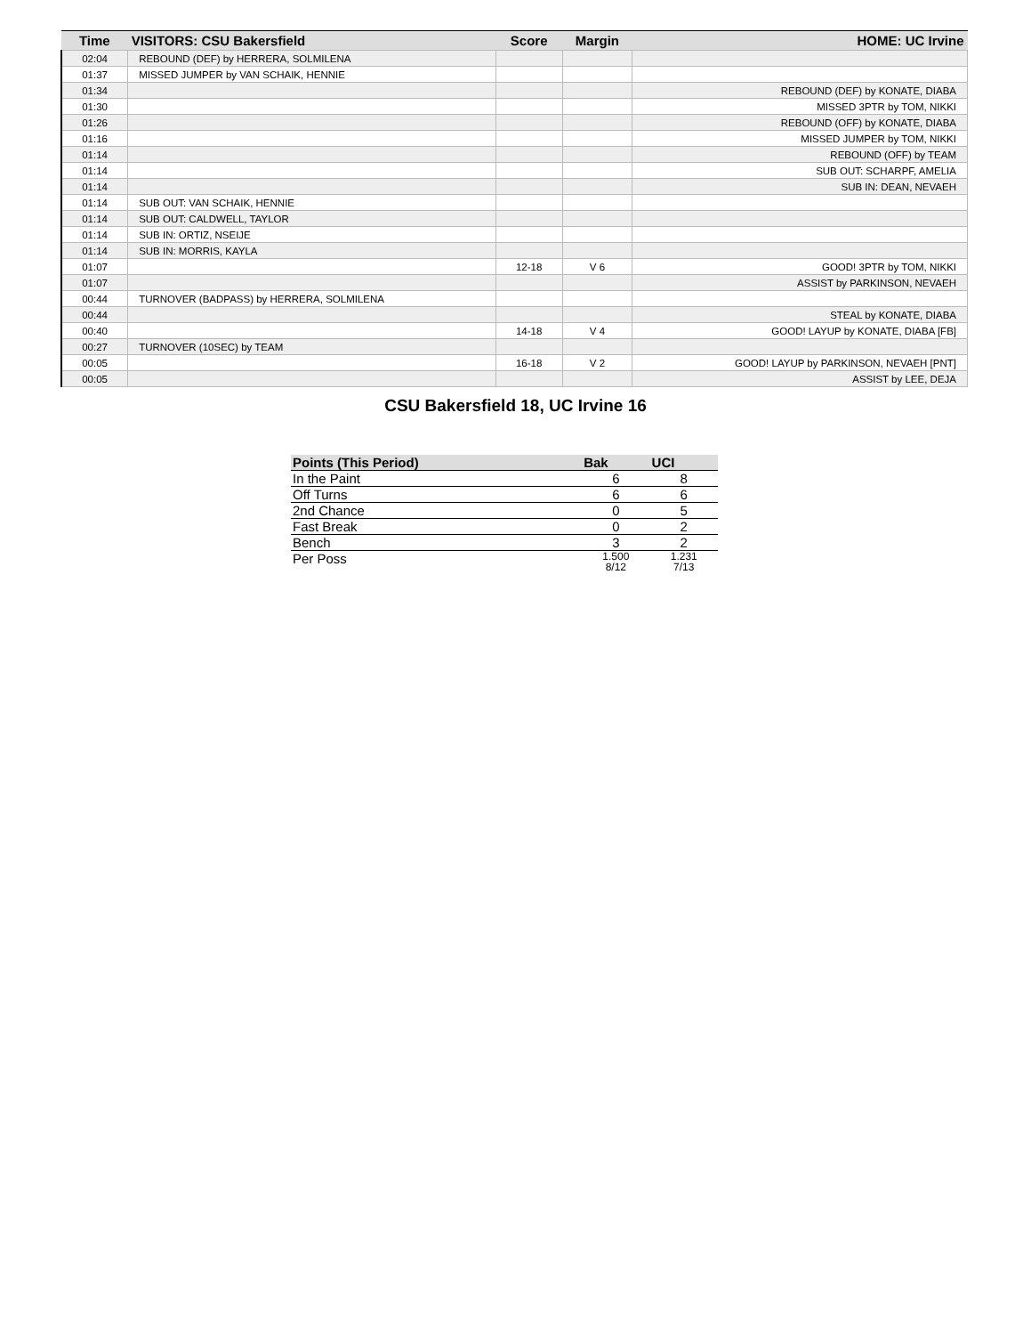| Time | VISITORS: CSU Bakersfield | Score | Margin | HOME: UC Irvine |
| --- | --- | --- | --- | --- |
| 02:04 | REBOUND (DEF) by HERRERA, SOLMILENA | | | |
| 01:37 | MISSED JUMPER by VAN SCHAIK, HENNIE | | | |
| 01:34 | | | | REBOUND (DEF) by KONATE, DIABA |
| 01:30 | | | | MISSED 3PTR by TOM, NIKKI |
| 01:26 | | | | REBOUND (OFF) by KONATE, DIABA |
| 01:16 | | | | MISSED JUMPER by TOM, NIKKI |
| 01:14 | | | | REBOUND (OFF) by TEAM |
| 01:14 | | | | SUB OUT: SCHARPF, AMELIA |
| 01:14 | | | | SUB IN: DEAN, NEVAEH |
| 01:14 | SUB OUT: VAN SCHAIK, HENNIE | | | |
| 01:14 | SUB OUT: CALDWELL, TAYLOR | | | |
| 01:14 | SUB IN: ORTIZ, NSEIJE | | | |
| 01:14 | SUB IN: MORRIS, KAYLA | | | |
| 01:07 | | 12-18 | V 6 | GOOD! 3PTR by TOM, NIKKI |
| 01:07 | | | | ASSIST by PARKINSON, NEVAEH |
| 00:44 | TURNOVER (BADPASS) by HERRERA, SOLMILENA | | | |
| 00:44 | | | | STEAL by KONATE, DIABA |
| 00:40 | | 14-18 | V 4 | GOOD! LAYUP by KONATE, DIABA [FB] |
| 00:27 | TURNOVER (10SEC) by TEAM | | | |
| 00:05 | | 16-18 | V 2 | GOOD! LAYUP by PARKINSON, NEVAEH [PNT] |
| 00:05 | | | | ASSIST by LEE, DEJA |
CSU Bakersfield 18, UC Irvine 16
| Points (This Period) | Bak | UCI |
| --- | --- | --- |
| In the Paint | 6 | 8 |
| Off Turns | 6 | 6 |
| 2nd Chance | 0 | 5 |
| Fast Break | 0 | 2 |
| Bench | 3 | 2 |
| Per Poss | 1.500 8/12 | 1.231 7/13 |